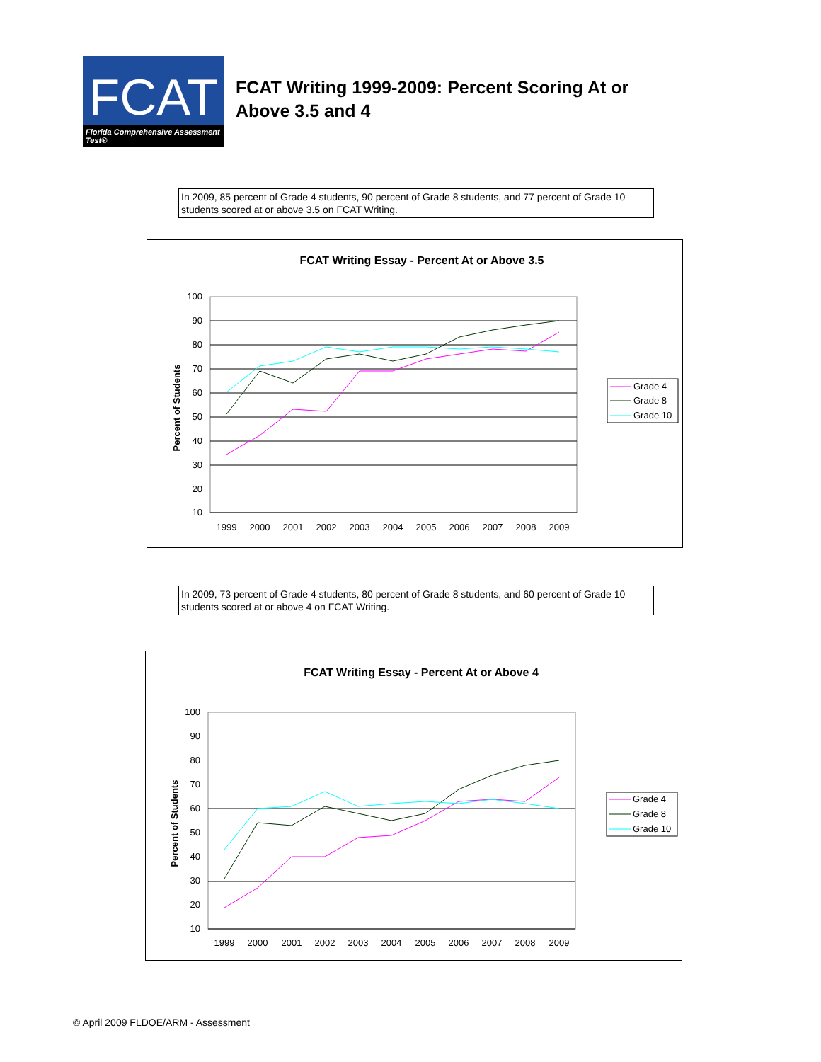FCAT
Florida Comprehensive Assessment Test®
FCAT Writing 1999-2009: Percent Scoring At or
Above 3.5 and 4
In 2009, 85 percent of Grade 4 students, 90 percent of Grade 8 students, and 77 percent of Grade 10 students scored at or above 3.5 on FCAT Writing.
FCAT Writing Essay - Percent At or Above 3.5
Percent of Students
100
90
80
70
60
50
40
30
20
10
1999
2000
2001
2002
2003
2004
2005
2006
2007
2008
2009
Grade 4
Grade 8
Grade 10
In 2009, 73 percent of Grade 4 students, 80 percent of Grade 8 students, and 60 percent of Grade 10 students scored at or above 4 on FCAT Writing.
FCAT Writing Essay - Percent At or Above 4
Percent of Students
100
90
80
70
60
50
40
30
20
10
1999
2000
2001
2002
2003
2004
2005
2006
2007
2008
2009
Grade 4
Grade 8
Grade 10
© April 2009 FLDOE/ARM - Assessment